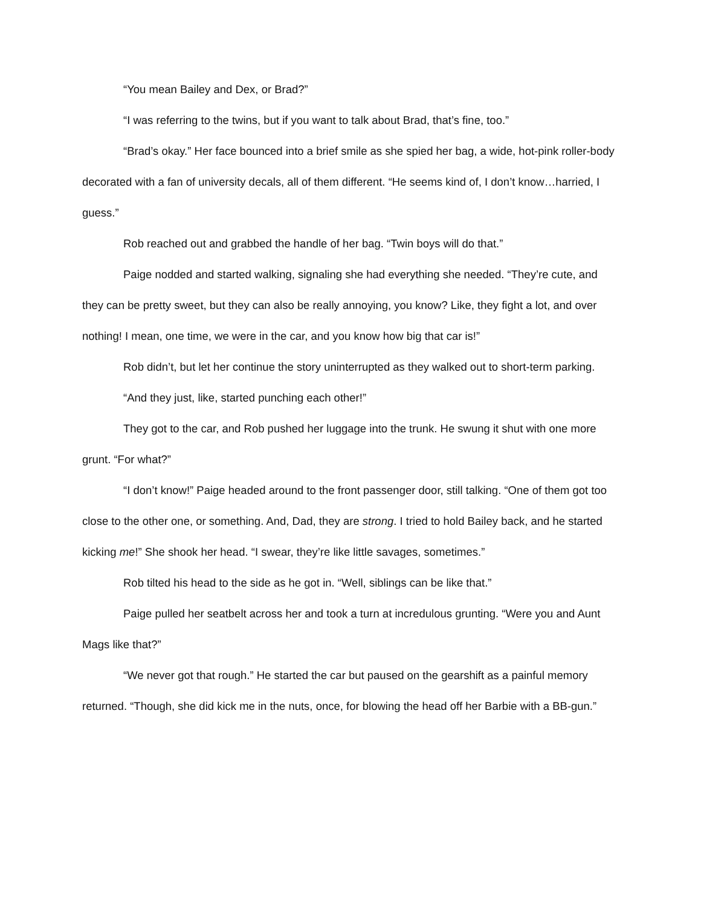“You mean Bailey and Dex, or Brad?”
“I was referring to the twins, but if you want to talk about Brad, that’s fine, too.”
“Brad’s okay.” Her face bounced into a brief smile as she spied her bag, a wide, hot-pink roller-body decorated with a fan of university decals, all of them different. “He seems kind of, I don’t know…harried, I guess.”
Rob reached out and grabbed the handle of her bag. “Twin boys will do that.”
Paige nodded and started walking, signaling she had everything she needed. “They’re cute, and they can be pretty sweet, but they can also be really annoying, you know? Like, they fight a lot, and over nothing! I mean, one time, we were in the car, and you know how big that car is!”
Rob didn’t, but let her continue the story uninterrupted as they walked out to short-term parking.
“And they just, like, started punching each other!”
They got to the car, and Rob pushed her luggage into the trunk. He swung it shut with one more grunt. “For what?”
“I don’t know!” Paige headed around to the front passenger door, still talking. “One of them got too close to the other one, or something. And, Dad, they are strong. I tried to hold Bailey back, and he started kicking me!” She shook her head. “I swear, they’re like little savages, sometimes.”
Rob tilted his head to the side as he got in. “Well, siblings can be like that.”
Paige pulled her seatbelt across her and took a turn at incredulous grunting. “Were you and Aunt Mags like that?”
“We never got that rough.” He started the car but paused on the gearshift as a painful memory returned. “Though, she did kick me in the nuts, once, for blowing the head off her Barbie with a BB-gun.”